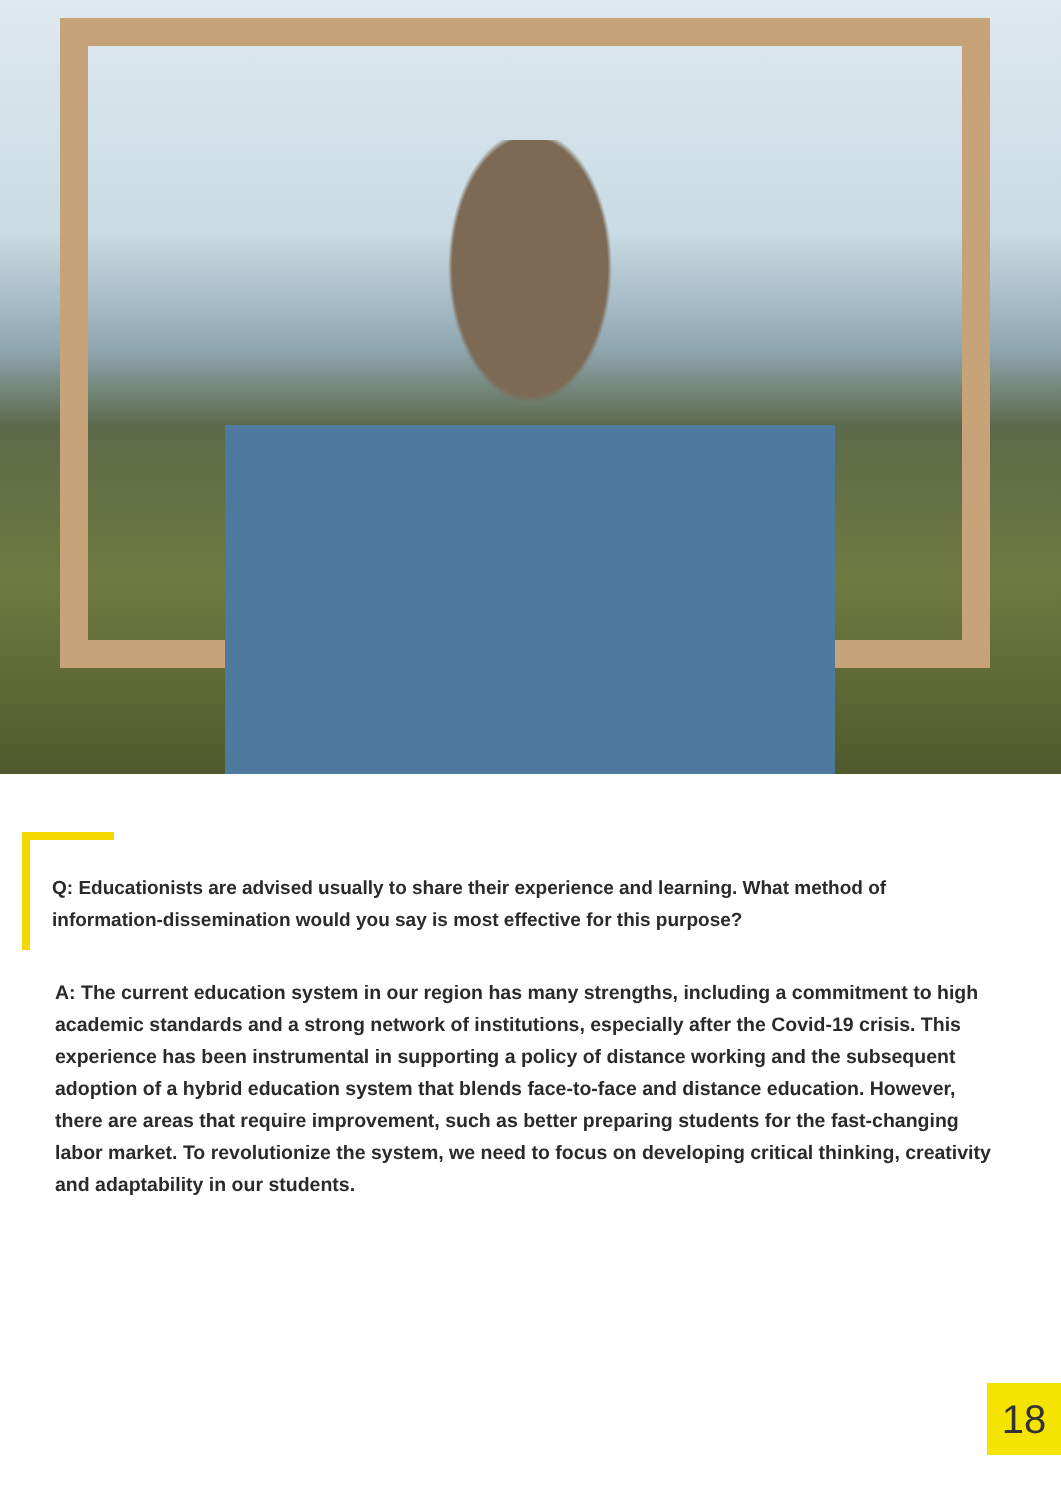Q: Educationists are advised usually to share their experience and learning. What method of information-dissemination would you say is most effective for this purpose?
A: The current education system in our region has many strengths, including a commitment to high academic standards and a strong network of institutions, especially after the Covid-19 crisis. This experience has been instrumental in supporting a policy of distance working and the subsequent adoption of a hybrid education system that blends face-to-face and distance education. However, there are areas that require improvement, such as better preparing students for the fast-changing labor market. To revolutionize the system, we need to focus on developing critical thinking, creativity and adaptability in our students.
18